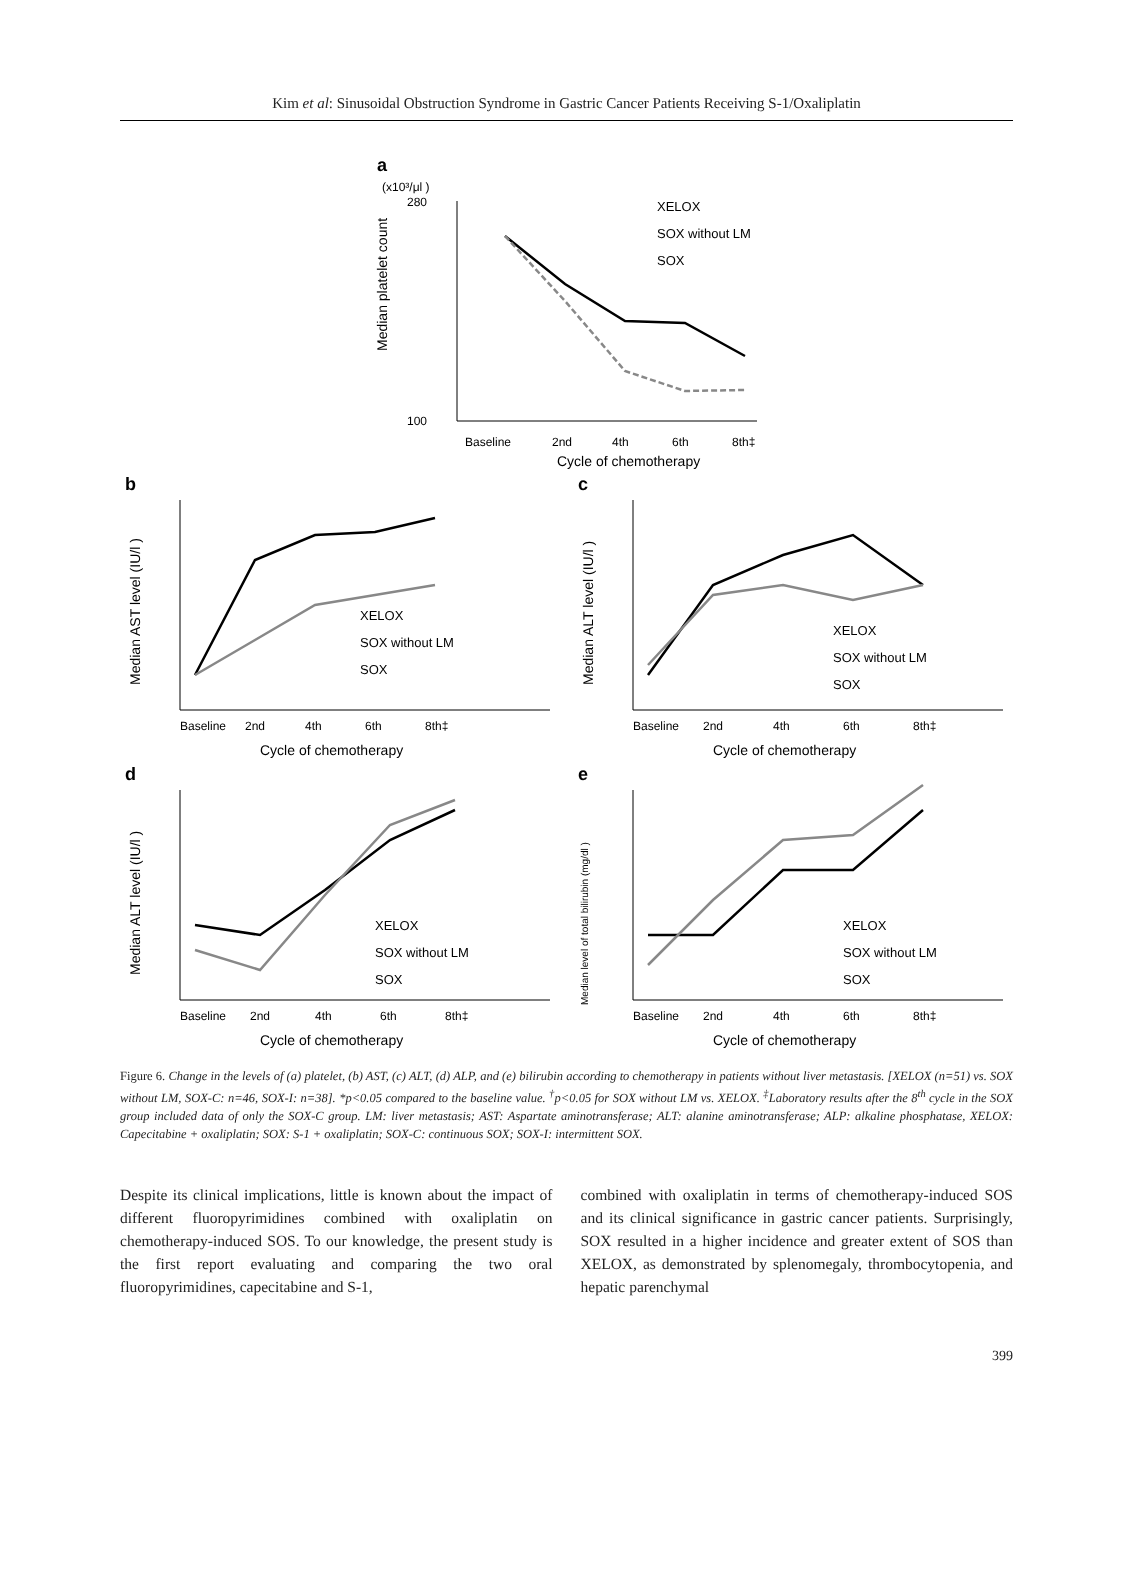Kim et al: Sinusoidal Obstruction Syndrome in Gastric Cancer Patients Receiving S-1/Oxaliplatin
a
(x10³/μl )
280
100
Median platelet count
Baseline
2nd
4th
6th
8th‡
Cycle of chemotherapy
XELOX
SOX without LM
SOX
b
Median AST level (IU/l )
XELOX
SOX without LM
SOX
Baseline
2nd
4th
6th
8th‡
Cycle of chemotherapy
c
Median ALT level (IU/l )
XELOX
SOX without LM
SOX
Baseline
2nd
4th
6th
8th‡
Cycle of chemotherapy
d
Median ALT level (IU/l )
XELOX
SOX without LM
SOX
Baseline
2nd
4th
6th
8th‡
Cycle of chemotherapy
e
Median level of total bilirubin (mg/dl )
XELOX
SOX without LM
SOX
Baseline
2nd
4th
6th
8th‡
Cycle of chemotherapy
Figure 6. Change in the levels of (a) platelet, (b) AST, (c) ALT, (d) ALP, and (e) bilirubin according to chemotherapy in patients without liver metastasis. [XELOX (n=51) vs. SOX without LM, SOX-C: n=46, SOX-I: n=38]. *p<0.05 compared to the baseline value. <sup>†</sup>p<0.05 for SOX without LM vs. XELOX. <sup>‡</sup>Laboratory results after the 8<sup>th</sup> cycle in the SOX group included data of only the SOX-C group. LM: liver metastasis; AST: Aspartate aminotransferase; ALT: alanine aminotransferase; ALP: alkaline phosphatase, XELOX: Capecitabine + oxaliplatin; SOX: S-1 + oxaliplatin; SOX-C: continuous SOX; SOX-I: intermittent SOX.
Despite its clinical implications, little is known about the impact of different fluoropyrimidines combined with oxaliplatin on chemotherapy-induced SOS. To our knowledge, the present study is the first report evaluating and comparing the two oral fluoropyrimidines, capecitabine and S-1,
combined with oxaliplatin in terms of chemotherapy-induced SOS and its clinical significance in gastric cancer patients. Surprisingly, SOX resulted in a higher incidence and greater extent of SOS than XELOX, as demonstrated by splenomegaly, thrombocytopenia, and hepatic parenchymal
399